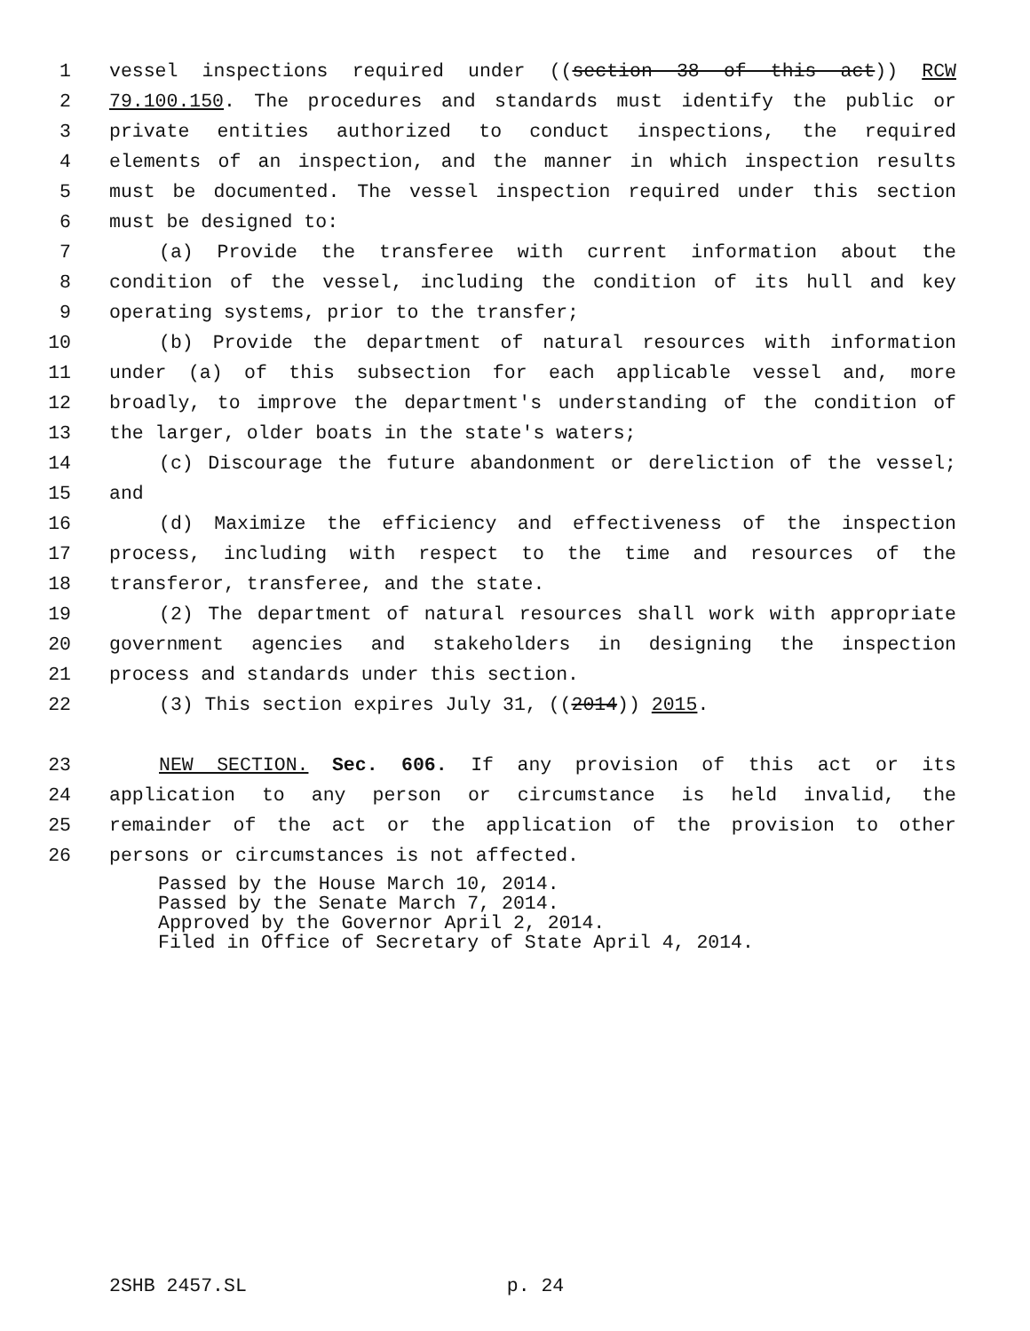1 vessel inspections required under ((section 38 of this act)) RCW
2 79.100.150. The procedures and standards must identify the public or
3 private entities authorized to conduct inspections, the required
4 elements of an inspection, and the manner in which inspection results
5 must be documented. The vessel inspection required under this section
6 must be designed to:
7 (a) Provide the transferee with current information about the
8 condition of the vessel, including the condition of its hull and key
9 operating systems, prior to the transfer;
10 (b) Provide the department of natural resources with information
11 under (a) of this subsection for each applicable vessel and, more
12 broadly, to improve the department's understanding of the condition of
13 the larger, older boats in the state's waters;
14 (c) Discourage the future abandonment or dereliction of the vessel;
15 and
16 (d) Maximize the efficiency and effectiveness of the inspection
17 process, including with respect to the time and resources of the
18 transferor, transferee, and the state.
19 (2) The department of natural resources shall work with appropriate
20 government agencies and stakeholders in designing the inspection
21 process and standards under this section.
22 (3) This section expires July 31, ((2014)) 2015.
23 NEW SECTION. Sec. 606. If any provision of this act or its
24 application to any person or circumstance is held invalid, the
25 remainder of the act or the application of the provision to other
26 persons or circumstances is not affected.
Passed by the House March 10, 2014.
Passed by the Senate March 7, 2014.
Approved by the Governor April 2, 2014.
Filed in Office of Secretary of State April 4, 2014.
2SHB 2457.SL p. 24